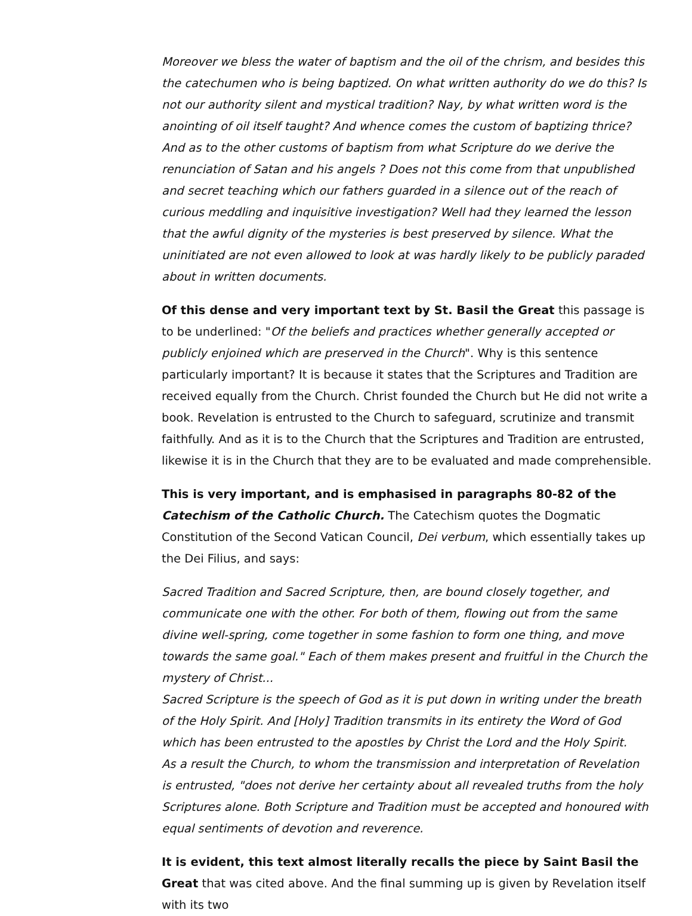Moreover we bless the water of baptism and the oil of the chrism, and besides this the catechumen who is being baptized. On what written authority do we do this? Is not our authority silent and mystical tradition? Nay, by what written word is the anointing of oil itself taught? And whence comes the custom of baptizing thrice? And as to the other customs of baptism from what Scripture do we derive the renunciation of Satan and his angels ? Does not this come from that unpublished and secret teaching which our fathers guarded in a silence out of the reach of curious meddling and inquisitive investigation? Well had they learned the lesson that the awful dignity of the mysteries is best preserved by silence. What the uninitiated are not even allowed to look at was hardly likely to be publicly paraded about in written documents.
Of this dense and very important text by St. Basil the Great this passage is to be underlined: "Of the beliefs and practices whether generally accepted or publicly enjoined which are preserved in the Church". Why is this sentence particularly important? It is because it states that the Scriptures and Tradition are received equally from the Church. Christ founded the Church but He did not write a book. Revelation is entrusted to the Church to safeguard, scrutinize and transmit faithfully. And as it is to the Church that the Scriptures and Tradition are entrusted, likewise it is in the Church that they are to be evaluated and made comprehensible.
This is very important, and is emphasised in paragraphs 80-82 of the Catechism of the Catholic Church. The Catechism quotes the Dogmatic Constitution of the Second Vatican Council, Dei verbum, which essentially takes up the Dei Filius, and says:
Sacred Tradition and Sacred Scripture, then, are bound closely together, and communicate one with the other. For both of them, flowing out from the same divine well-spring, come together in some fashion to form one thing, and move towards the same goal." Each of them makes present and fruitful in the Church the mystery of Christ...
Sacred Scripture is the speech of God as it is put down in writing under the breath of the Holy Spirit. And [Holy] Tradition transmits in its entirety the Word of God which has been entrusted to the apostles by Christ the Lord and the Holy Spirit.
As a result the Church, to whom the transmission and interpretation of Revelation is entrusted, "does not derive her certainty about all revealed truths from the holy Scriptures alone. Both Scripture and Tradition must be accepted and honoured with equal sentiments of devotion and reverence.
It is evident, this text almost literally recalls the piece by Saint Basil the Great that was cited above. And the final summing up is given by Revelation itself with its two